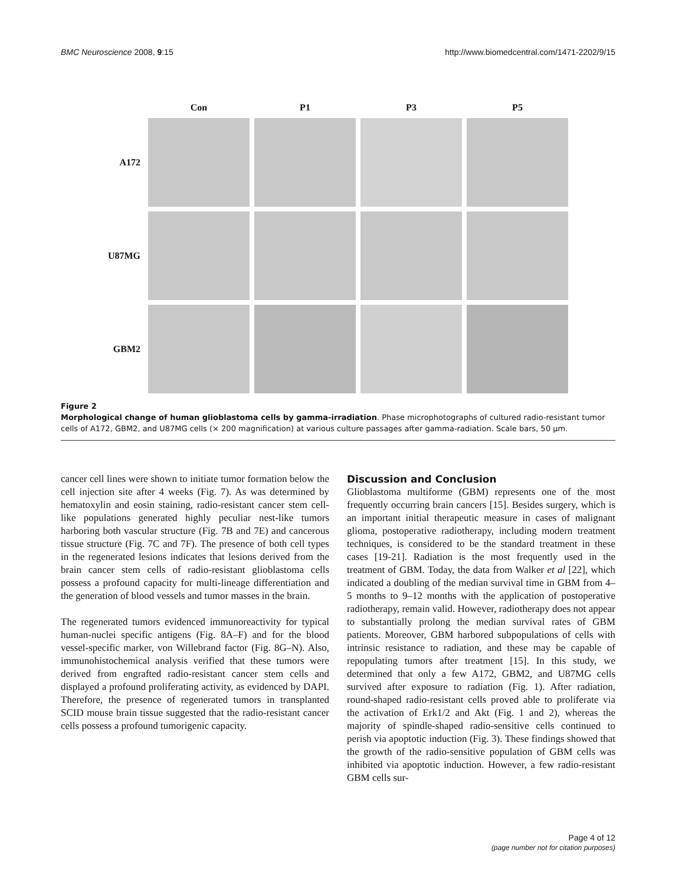BMC Neuroscience 2008, 9:15 http://www.biomedcentral.com/1471-2202/9/15
| | Con | P1 | P3 | P5 |
| --- | --- | --- | --- | --- |
| A172 | | | | |
| U87MG | | | | |
| GBM2 | | | | |
Figure 2
Morphological change of human glioblastoma cells by gamma-irradiation. Phase microphotographs of cultured radio-resistant tumor cells of A172, GBM2, and U87MG cells (× 200 magnification) at various culture passages after gamma-radiation. Scale bars, 50 μm.
cancer cell lines were shown to initiate tumor formation below the cell injection site after 4 weeks (Fig. 7). As was determined by hematoxylin and eosin staining, radio-resistant cancer stem cell-like populations generated highly peculiar nest-like tumors harboring both vascular structure (Fig. 7B and 7E) and cancerous tissue structure (Fig. 7C and 7F). The presence of both cell types in the regenerated lesions indicates that lesions derived from the brain cancer stem cells of radio-resistant glioblastoma cells possess a profound capacity for multi-lineage differentiation and the generation of blood vessels and tumor masses in the brain.
The regenerated tumors evidenced immunoreactivity for typical human-nuclei specific antigens (Fig. 8A–F) and for the blood vessel-specific marker, von Willebrand factor (Fig. 8G–N). Also, immunohistochemical analysis verified that these tumors were derived from engrafted radio-resistant cancer stem cells and displayed a profound proliferating activity, as evidenced by DAPI. Therefore, the presence of regenerated tumors in transplanted SCID mouse brain tissue suggested that the radio-resistant cancer cells possess a profound tumorigenic capacity.
Discussion and Conclusion
Glioblastoma multiforme (GBM) represents one of the most frequently occurring brain cancers [15]. Besides surgery, which is an important initial therapeutic measure in cases of malignant glioma, postoperative radiotherapy, including modern treatment techniques, is considered to be the standard treatment in these cases [19-21]. Radiation is the most frequently used in the treatment of GBM. Today, the data from Walker et al [22], which indicated a doubling of the median survival time in GBM from 4–5 months to 9–12 months with the application of postoperative radiotherapy, remain valid. However, radiotherapy does not appear to substantially prolong the median survival rates of GBM patients. Moreover, GBM harbored subpopulations of cells with intrinsic resistance to radiation, and these may be capable of repopulating tumors after treatment [15]. In this study, we determined that only a few A172, GBM2, and U87MG cells survived after exposure to radiation (Fig. 1). After radiation, round-shaped radio-resistant cells proved able to proliferate via the activation of Erk1/2 and Akt (Fig. 1 and 2), whereas the majority of spindle-shaped radio-sensitive cells continued to perish via apoptotic induction (Fig. 3). These findings showed that the growth of the radio-sensitive population of GBM cells was inhibited via apoptotic induction. However, a few radio-resistant GBM cells sur-
Page 4 of 12
(page number not for citation purposes)